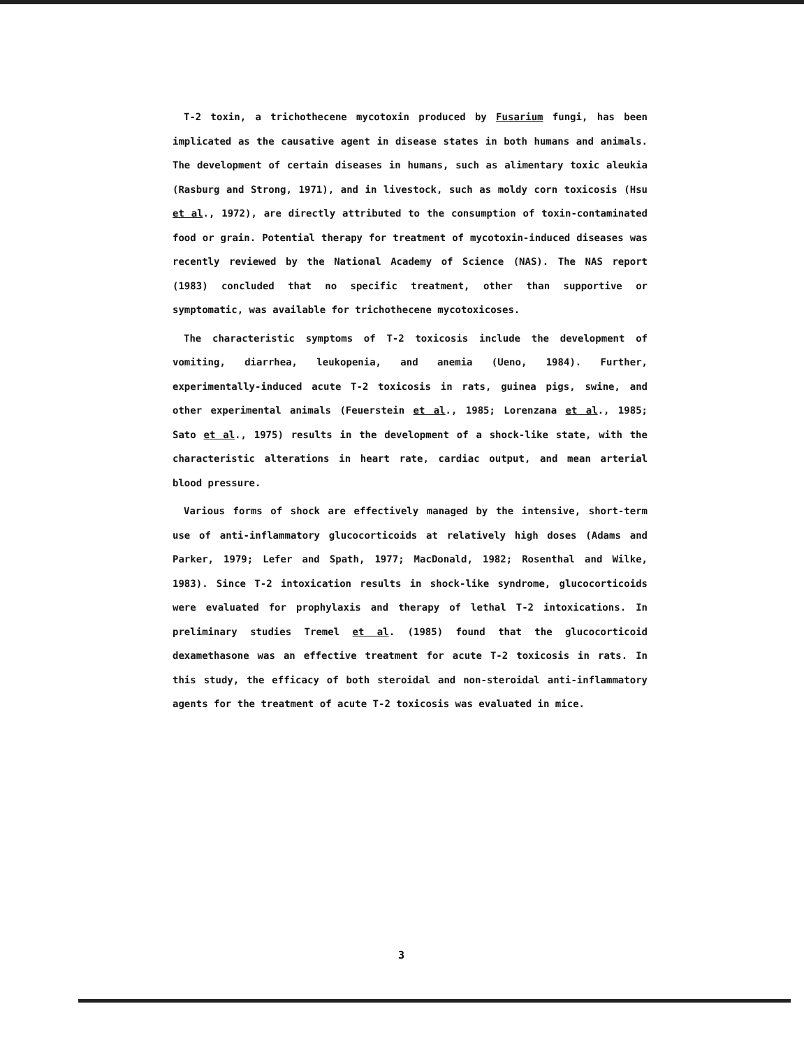T-2 toxin, a trichothecene mycotoxin produced by Fusarium fungi, has been implicated as the causative agent in disease states in both humans and animals. The development of certain diseases in humans, such as alimentary toxic aleukia (Rasburg and Strong, 1971), and in livestock, such as moldy corn toxicosis (Hsu et al., 1972), are directly attributed to the consumption of toxin-contaminated food or grain. Potential therapy for treatment of mycotoxin-induced diseases was recently reviewed by the National Academy of Science (NAS). The NAS report (1983) concluded that no specific treatment, other than supportive or symptomatic, was available for trichothecene mycotoxicoses.
The characteristic symptoms of T-2 toxicosis include the development of vomiting, diarrhea, leukopenia, and anemia (Ueno, 1984). Further, experimentally-induced acute T-2 toxicosis in rats, guinea pigs, swine, and other experimental animals (Feuerstein et al., 1985; Lorenzana et al., 1985; Sato et al., 1975) results in the development of a shock-like state, with the characteristic alterations in heart rate, cardiac output, and mean arterial blood pressure.
Various forms of shock are effectively managed by the intensive, short-term use of anti-inflammatory glucocorticoids at relatively high doses (Adams and Parker, 1979; Lefer and Spath, 1977; MacDonald, 1982; Rosenthal and Wilke, 1983). Since T-2 intoxication results in shock-like syndrome, glucocorticoids were evaluated for prophylaxis and therapy of lethal T-2 intoxications. In preliminary studies Tremel et al. (1985) found that the glucocorticoid dexamethasone was an effective treatment for acute T-2 toxicosis in rats. In this study, the efficacy of both steroidal and non-steroidal anti-inflammatory agents for the treatment of acute T-2 toxicosis was evaluated in mice.
3